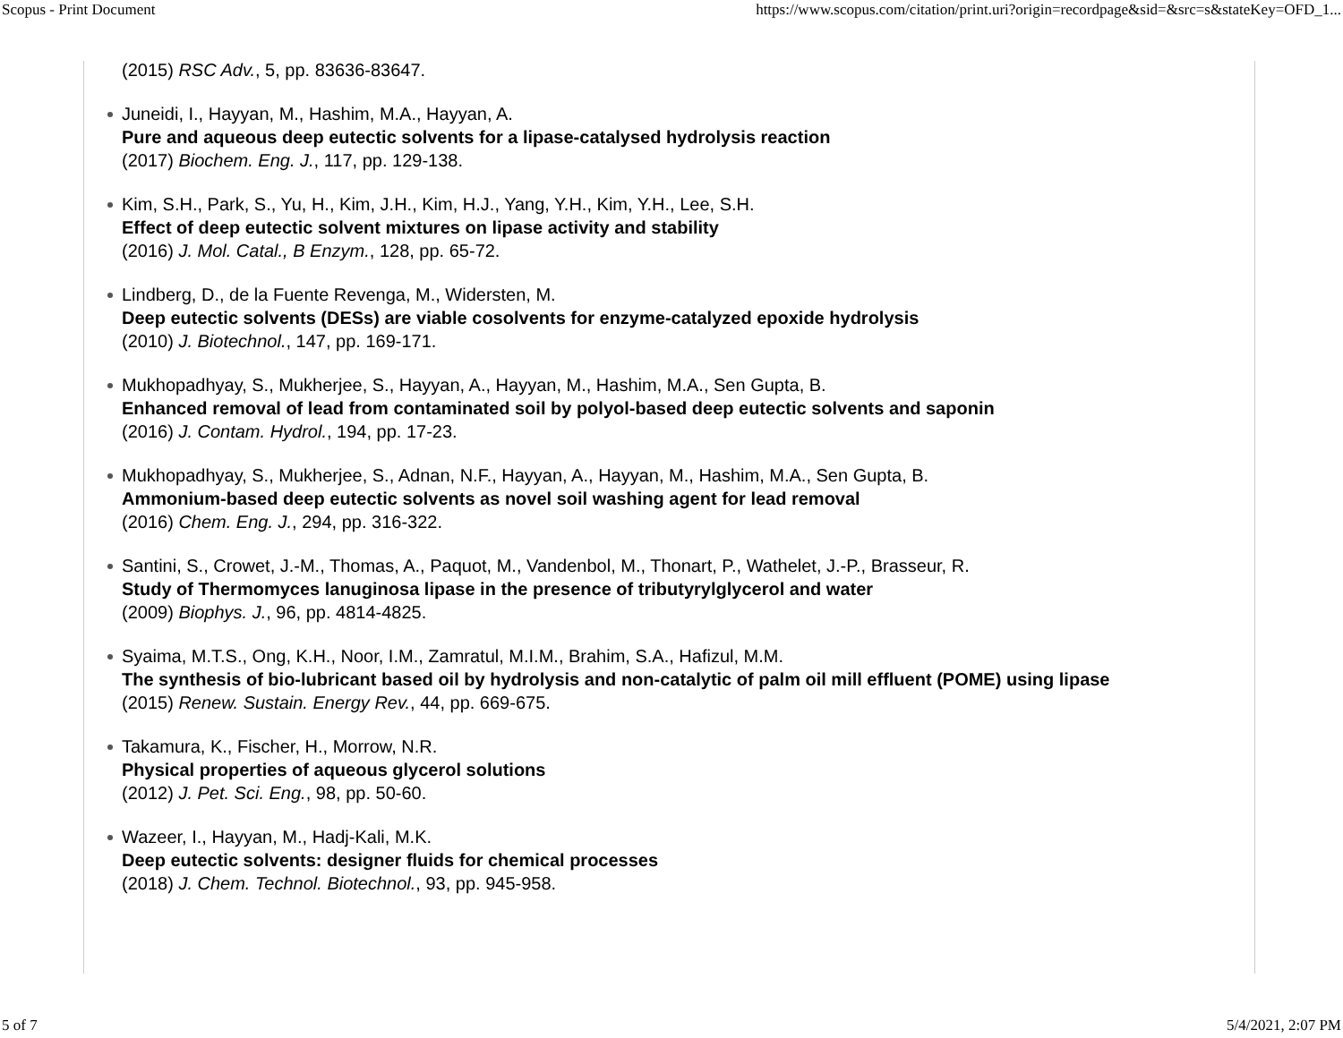Scopus - Print Document https://www.scopus.com/citation/print.uri?origin=recordpage&sid=&src=s&stateKey=OFD_1...
(2015) RSC Adv., 5, pp. 83636-83647.
Juneidi, I., Hayyan, M., Hashim, M.A., Hayyan, A.
Pure and aqueous deep eutectic solvents for a lipase-catalysed hydrolysis reaction
(2017) Biochem. Eng. J., 117, pp. 129-138.
Kim, S.H., Park, S., Yu, H., Kim, J.H., Kim, H.J., Yang, Y.H., Kim, Y.H., Lee, S.H.
Effect of deep eutectic solvent mixtures on lipase activity and stability
(2016) J. Mol. Catal., B Enzym., 128, pp. 65-72.
Lindberg, D., de la Fuente Revenga, M., Widersten, M.
Deep eutectic solvents (DESs) are viable cosolvents for enzyme-catalyzed epoxide hydrolysis
(2010) J. Biotechnol., 147, pp. 169-171.
Mukhopadhyay, S., Mukherjee, S., Hayyan, A., Hayyan, M., Hashim, M.A., Sen Gupta, B.
Enhanced removal of lead from contaminated soil by polyol-based deep eutectic solvents and saponin
(2016) J. Contam. Hydrol., 194, pp. 17-23.
Mukhopadhyay, S., Mukherjee, S., Adnan, N.F., Hayyan, A., Hayyan, M., Hashim, M.A., Sen Gupta, B.
Ammonium-based deep eutectic solvents as novel soil washing agent for lead removal
(2016) Chem. Eng. J., 294, pp. 316-322.
Santini, S., Crowet, J.-M., Thomas, A., Paquot, M., Vandenbol, M., Thonart, P., Wathelet, J.-P., Brasseur, R.
Study of Thermomyces lanuginosa lipase in the presence of tributyrylglycerol and water
(2009) Biophys. J., 96, pp. 4814-4825.
Syaima, M.T.S., Ong, K.H., Noor, I.M., Zamratul, M.I.M., Brahim, S.A., Hafizul, M.M.
The synthesis of bio-lubricant based oil by hydrolysis and non-catalytic of palm oil mill effluent (POME) using lipase
(2015) Renew. Sustain. Energy Rev., 44, pp. 669-675.
Takamura, K., Fischer, H., Morrow, N.R.
Physical properties of aqueous glycerol solutions
(2012) J. Pet. Sci. Eng., 98, pp. 50-60.
Wazeer, I., Hayyan, M., Hadj-Kali, M.K.
Deep eutectic solvents: designer fluids for chemical processes
(2018) J. Chem. Technol. Biotechnol., 93, pp. 945-958.
5 of 7 5/4/2021, 2:07 PM